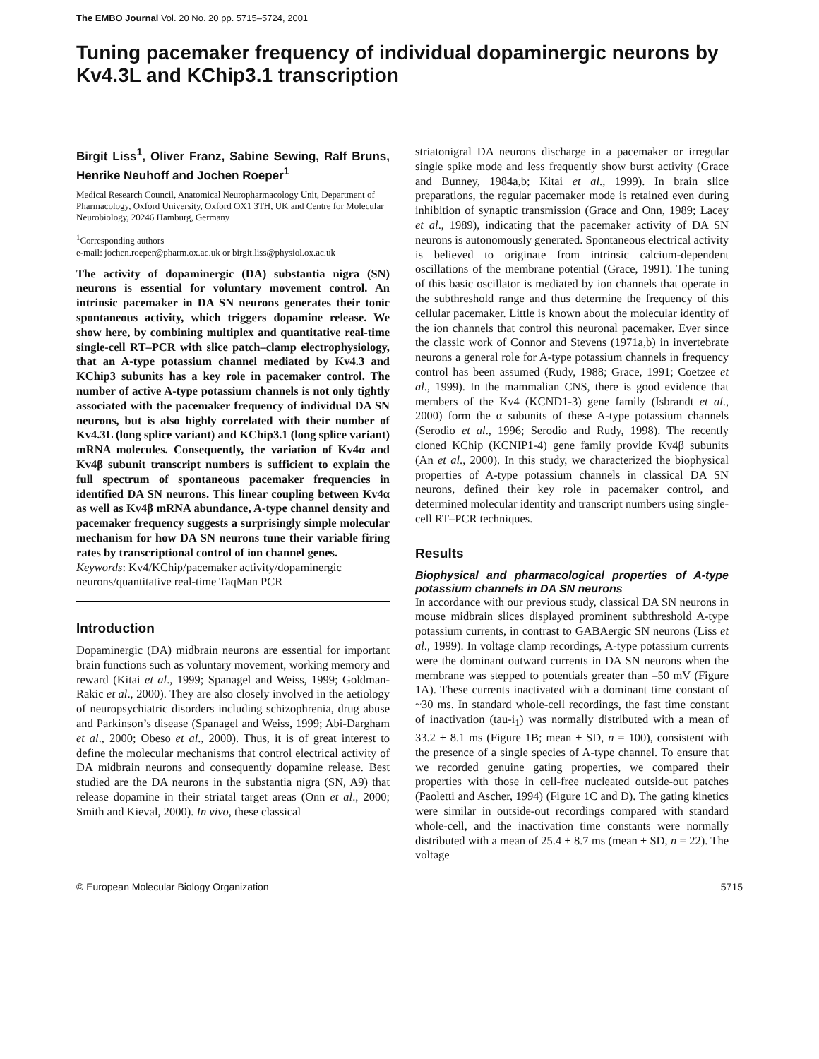The EMBO Journal Vol. 20 No. 20 pp. 5715–5724, 2001
Tuning pacemaker frequency of individual dopaminergic neurons by Kv4.3L and KChip3.1 transcription
Birgit Liss<sup>1</sup>, Oliver Franz, Sabine Sewing, Ralf Bruns, Henrike Neuhoff and Jochen Roeper<sup>1</sup>
Medical Research Council, Anatomical Neuropharmacology Unit, Department of Pharmacology, Oxford University, Oxford OX1 3TH, UK and Centre for Molecular Neurobiology, 20246 Hamburg, Germany
<sup>1</sup> Corresponding authors
e-mail: jochen.roeper@pharm.ox.ac.uk or birgit.liss@physiol.ox.ac.uk
The activity of dopaminergic (DA) substantia nigra (SN) neurons is essential for voluntary movement control. An intrinsic pacemaker in DA SN neurons generates their tonic spontaneous activity, which triggers dopamine release. We show here, by combining multiplex and quantitative real-time single-cell RT–PCR with slice patch–clamp electrophysiology, that an A-type potassium channel mediated by Kv4.3 and KChip3 subunits has a key role in pacemaker control. The number of active A-type potassium channels is not only tightly associated with the pacemaker frequency of individual DA SN neurons, but is also highly correlated with their number of Kv4.3L (long splice variant) and KChip3.1 (long splice variant) mRNA molecules. Consequently, the variation of Kv4α and Kv4β subunit transcript numbers is sufficient to explain the full spectrum of spontaneous pacemaker frequencies in identified DA SN neurons. This linear coupling between Kv4α as well as Kv4β mRNA abundance, A-type channel density and pacemaker frequency suggests a surprisingly simple molecular mechanism for how DA SN neurons tune their variable firing rates by transcriptional control of ion channel genes.
Keywords: Kv4/KChip/pacemaker activity/dopaminergic neurons/quantitative real-time TaqMan PCR
Introduction
Dopaminergic (DA) midbrain neurons are essential for important brain functions such as voluntary movement, working memory and reward (Kitai et al., 1999; Spanagel and Weiss, 1999; Goldman-Rakic et al., 2000). They are also closely involved in the aetiology of neuropsychiatric disorders including schizophrenia, drug abuse and Parkinson’s disease (Spanagel and Weiss, 1999; Abi-Dargham et al., 2000; Obeso et al., 2000). Thus, it is of great interest to define the molecular mechanisms that control electrical activity of DA midbrain neurons and consequently dopamine release. Best studied are the DA neurons in the substantia nigra (SN, A9) that release dopamine in their striatal target areas (Onn et al., 2000; Smith and Kieval, 2000). In vivo, these classical
striatonigral DA neurons discharge in a pacemaker or irregular single spike mode and less frequently show burst activity (Grace and Bunney, 1984a,b; Kitai et al., 1999). In brain slice preparations, the regular pacemaker mode is retained even during inhibition of synaptic transmission (Grace and Onn, 1989; Lacey et al., 1989), indicating that the pacemaker activity of DA SN neurons is autonomously generated. Spontaneous electrical activity is believed to originate from intrinsic calcium-dependent oscillations of the membrane potential (Grace, 1991). The tuning of this basic oscillator is mediated by ion channels that operate in the subthreshold range and thus determine the frequency of this cellular pacemaker. Little is known about the molecular identity of the ion channels that control this neuronal pacemaker. Ever since the classic work of Connor and Stevens (1971a,b) in invertebrate neurons a general role for A-type potassium channels in frequency control has been assumed (Rudy, 1988; Grace, 1991; Coetzee et al., 1999). In the mammalian CNS, there is good evidence that members of the Kv4 (KCND1-3) gene family (Isbrandt et al., 2000) form the α subunits of these A-type potassium channels (Serodio et al., 1996; Serodio and Rudy, 1998). The recently cloned KChip (KCNIP1-4) gene family provide Kv4β subunits (An et al., 2000). In this study, we characterized the biophysical properties of A-type potassium channels in classical DA SN neurons, defined their key role in pacemaker control, and determined molecular identity and transcript numbers using single-cell RT–PCR techniques.
Results
Biophysical and pharmacological properties of A-type potassium channels in DA SN neurons
In accordance with our previous study, classical DA SN neurons in mouse midbrain slices displayed prominent subthreshold A-type potassium currents, in contrast to GABAergic SN neurons (Liss et al., 1999). In voltage clamp recordings, A-type potassium currents were the dominant outward currents in DA SN neurons when the membrane was stepped to potentials greater than –50 mV (Figure 1A). These currents inactivated with a dominant time constant of ~30 ms. In standard whole-cell recordings, the fast time constant of inactivation (tau-i<sub>1</sub>) was normally distributed with a mean of 33.2 ± 8.1 ms (Figure 1B; mean ± SD, n = 100), consistent with the presence of a single species of A-type channel. To ensure that we recorded genuine gating properties, we compared their properties with those in cell-free nucleated outside-out patches (Paoletti and Ascher, 1994) (Figure 1C and D). The gating kinetics were similar in outside-out recordings compared with standard whole-cell, and the inactivation time constants were normally distributed with a mean of 25.4 ± 8.7 ms (mean ± SD, n = 22). The voltage
© European Molecular Biology Organization 5715